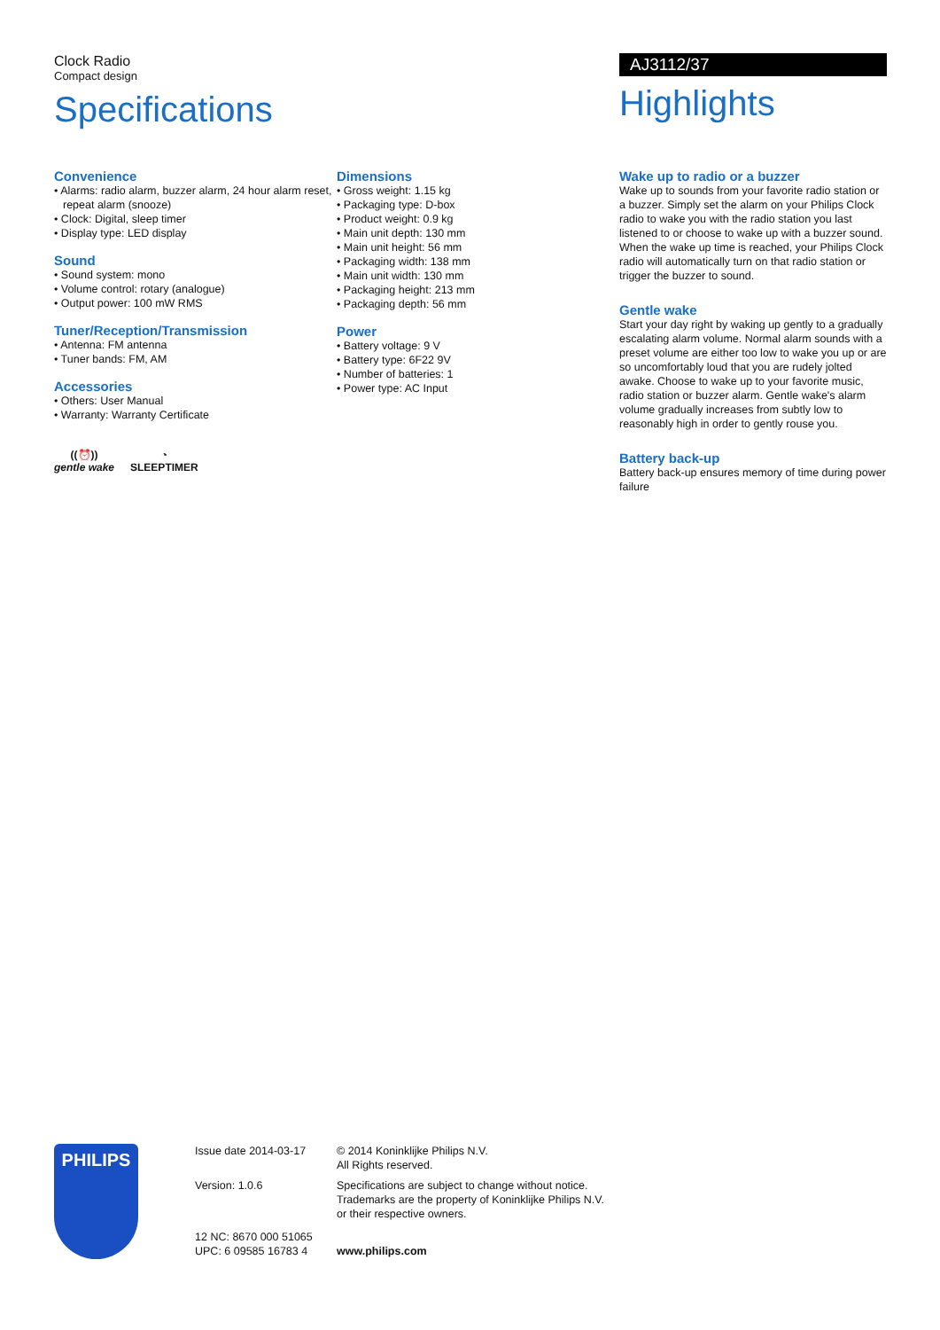Clock Radio
Compact design
Specifications
AJ3112/37
Highlights
Convenience
• Alarms: radio alarm, buzzer alarm, 24 hour alarm reset, repeat alarm (snooze)
• Clock: Digital, sleep timer
• Display type: LED display
Sound
• Sound system: mono
• Volume control: rotary (analogue)
• Output power: 100 mW RMS
Tuner/Reception/Transmission
• Antenna: FM antenna
• Tuner bands: FM, AM
Accessories
• Others: User Manual
• Warranty: Warranty Certificate
((⏰))
gentle wake
◔
SLEEPTIMER
Dimensions
• Gross weight: 1.15 kg
• Packaging type: D-box
• Product weight: 0.9 kg
• Main unit depth: 130 mm
• Main unit height: 56 mm
• Packaging width: 138 mm
• Main unit width: 130 mm
• Packaging height: 213 mm
• Packaging depth: 56 mm
Power
• Battery voltage: 9 V
• Battery type: 6F22 9V
• Number of batteries: 1
• Power type: AC Input
Wake up to radio or a buzzer
Wake up to sounds from your favorite radio station or a buzzer. Simply set the alarm on your Philips Clock radio to wake you with the radio station you last listened to or choose to wake up with a buzzer sound. When the wake up time is reached, your Philips Clock radio will automatically turn on that radio station or trigger the buzzer to sound.
Gentle wake
Start your day right by waking up gently to a gradually escalating alarm volume. Normal alarm sounds with a preset volume are either too low to wake you up or are so uncomfortably loud that you are rudely jolted awake. Choose to wake up to your favorite music, radio station or buzzer alarm. Gentle wake's alarm volume gradually increases from subtly low to reasonably high in order to gently rouse you.
Battery back-up
Battery back-up ensures memory of time during power failure
PHILIPS
Issue date 2014-03-17
Version: 1.0.6
12 NC: 8670 000 51065
UPC: 6 09585 16783 4
© 2014 Koninklijke Philips N.V.
All Rights reserved.
Specifications are subject to change without notice.
Trademarks are the property of Koninklijke Philips N.V.
or their respective owners.
www.philips.com